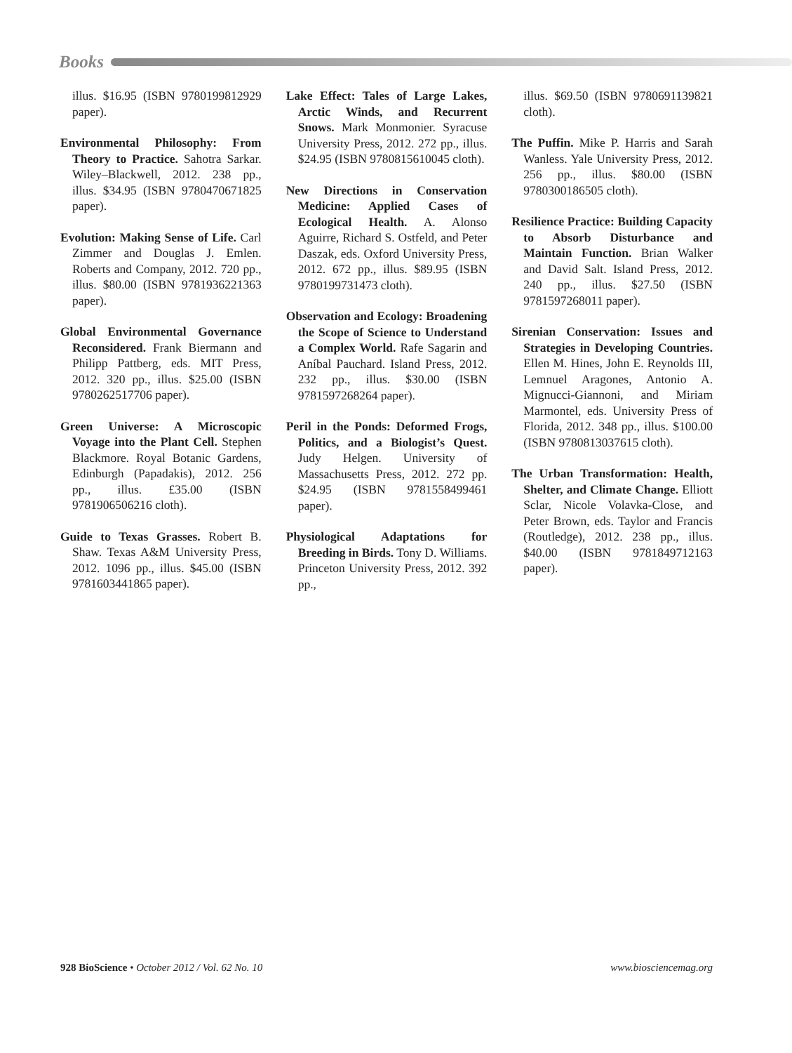Books
illus. $16.95 (ISBN 9780199812929 paper).
Environmental Philosophy: From Theory to Practice. Sahotra Sarkar. Wiley–Blackwell, 2012. 238 pp., illus. $34.95 (ISBN 9780470671825 paper).
Evolution: Making Sense of Life. Carl Zimmer and Douglas J. Emlen. Roberts and Company, 2012. 720 pp., illus. $80.00 (ISBN 9781936221363 paper).
Global Environmental Governance Reconsidered. Frank Biermann and Philipp Pattberg, eds. MIT Press, 2012. 320 pp., illus. $25.00 (ISBN 9780262517706 paper).
Green Universe: A Microscopic Voyage into the Plant Cell. Stephen Blackmore. Royal Botanic Gardens, Edinburgh (Papadakis), 2012. 256 pp., illus. £35.00 (ISBN 9781906506216 cloth).
Guide to Texas Grasses. Robert B. Shaw. Texas A&M University Press, 2012. 1096 pp., illus. $45.00 (ISBN 9781603441865 paper).
Lake Effect: Tales of Large Lakes, Arctic Winds, and Recurrent Snows. Mark Monmonier. Syracuse University Press, 2012. 272 pp., illus. $24.95 (ISBN 9780815610045 cloth).
New Directions in Conservation Medicine: Applied Cases of Ecological Health. A. Alonso Aguirre, Richard S. Ostfeld, and Peter Daszak, eds. Oxford University Press, 2012. 672 pp., illus. $89.95 (ISBN 9780199731473 cloth).
Observation and Ecology: Broadening the Scope of Science to Understand a Complex World. Rafe Sagarin and Aníbal Pauchard. Island Press, 2012. 232 pp., illus. $30.00 (ISBN 9781597268264 paper).
Peril in the Ponds: Deformed Frogs, Politics, and a Biologist’s Quest. Judy Helgen. University of Massachusetts Press, 2012. 272 pp. $24.95 (ISBN 9781558499461 paper).
Physiological Adaptations for Breeding in Birds. Tony D. Williams. Princeton University Press, 2012. 392 pp.,
illus. $69.50 (ISBN 9780691139821 cloth).
The Puffin. Mike P. Harris and Sarah Wanless. Yale University Press, 2012. 256 pp., illus. $80.00 (ISBN 9780300186505 cloth).
Resilience Practice: Building Capacity to Absorb Disturbance and Maintain Function. Brian Walker and David Salt. Island Press, 2012. 240 pp., illus. $27.50 (ISBN 9781597268011 paper).
Sirenian Conservation: Issues and Strategies in Developing Countries. Ellen M. Hines, John E. Reynolds III, Lemnuel Aragones, Antonio A. Mignucci-Giannoni, and Miriam Marmontel, eds. University Press of Florida, 2012. 348 pp., illus. $100.00 (ISBN 9780813037615 cloth).
The Urban Transformation: Health, Shelter, and Climate Change. Elliott Sclar, Nicole Volavka-Close, and Peter Brown, eds. Taylor and Francis (Routledge), 2012. 238 pp., illus. $40.00 (ISBN 9781849712163 paper).
928 BioScience • October 2012 / Vol. 62 No. 10 www.biosciencemag.org